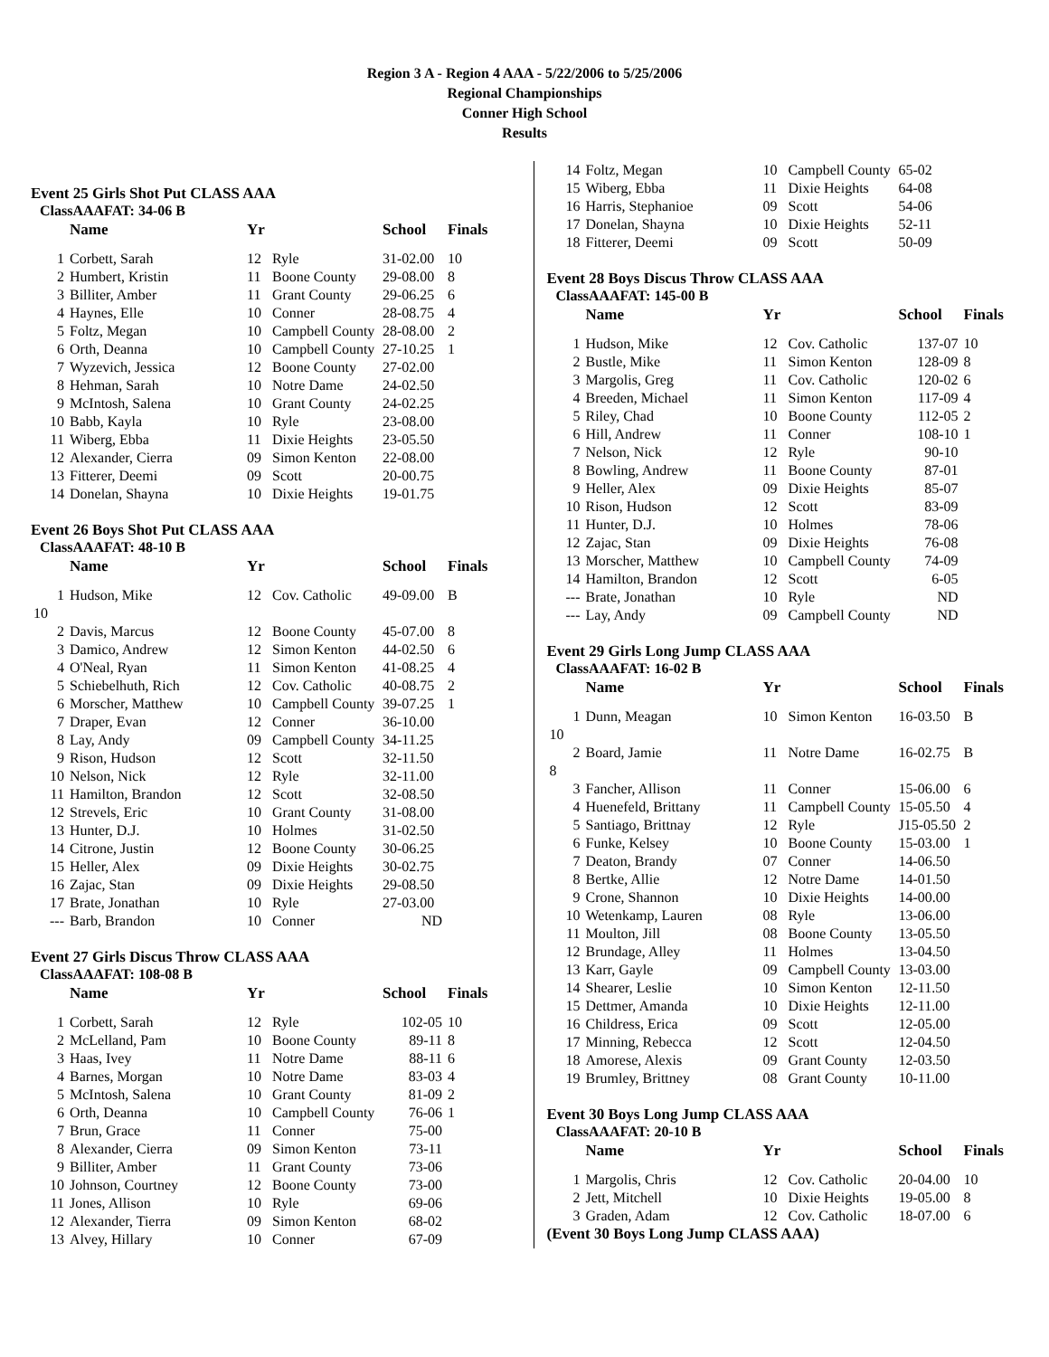Region 3 A - Region 4 AAA - 5/22/2006 to 5/25/2006
Regional Championships
Conner High School
Results
Event 25 Girls Shot Put CLASS AAA
ClassAAAFAT: 34-06 B
| | Name | Yr | | School | Finals |
| --- | --- | --- | --- | --- | --- |
| 1 | Corbett, Sarah | 12 | Ryle | 31-02.00 | 10 |
| 2 | Humbert, Kristin | 11 | Boone County | 29-08.00 | 8 |
| 3 | Billiter, Amber | 11 | Grant County | 29-06.25 | 6 |
| 4 | Haynes, Elle | 10 | Conner | 28-08.75 | 4 |
| 5 | Foltz, Megan | 10 | Campbell County | 28-08.00 | 2 |
| 6 | Orth, Deanna | 10 | Campbell County | 27-10.25 | 1 |
| 7 | Wyzevich, Jessica | 12 | Boone County | 27-02.00 | |
| 8 | Hehman, Sarah | 10 | Notre Dame | 24-02.50 | |
| 9 | McIntosh, Salena | 10 | Grant County | 24-02.25 | |
| 10 | Babb, Kayla | 10 | Ryle | 23-08.00 | |
| 11 | Wiberg, Ebba | 11 | Dixie Heights | 23-05.50 | |
| 12 | Alexander, Cierra | 09 | Simon Kenton | 22-08.00 | |
| 13 | Fitterer, Deemi | 09 | Scott | 20-00.75 | |
| 14 | Donelan, Shayna | 10 | Dixie Heights | 19-01.75 | |
Event 26 Boys Shot Put CLASS AAA
ClassAAAFAT: 48-10 B
| | Name | Yr | | School | Finals |
| --- | --- | --- | --- | --- | --- |
| 1 | Hudson, Mike | 12 | Cov. Catholic | 49-09.00 | B |
| 10 | | | | | |
| 2 | Davis, Marcus | 12 | Boone County | 45-07.00 | 8 |
| 3 | Damico, Andrew | 12 | Simon Kenton | 44-02.50 | 6 |
| 4 | O'Neal, Ryan | 11 | Simon Kenton | 41-08.25 | 4 |
| 5 | Schiebelhuth, Rich | 12 | Cov. Catholic | 40-08.75 | 2 |
| 6 | Morscher, Matthew | 10 | Campbell County | 39-07.25 | 1 |
| 7 | Draper, Evan | 12 | Conner | 36-10.00 | |
| 8 | Lay, Andy | 09 | Campbell County | 34-11.25 | |
| 9 | Rison, Hudson | 12 | Scott | 32-11.50 | |
| 10 | Nelson, Nick | 12 | Ryle | 32-11.00 | |
| 11 | Hamilton, Brandon | 12 | Scott | 32-08.50 | |
| 12 | Strevels, Eric | 10 | Grant County | 31-08.00 | |
| 13 | Hunter, D.J. | 10 | Holmes | 31-02.50 | |
| 14 | Citrone, Justin | 12 | Boone County | 30-06.25 | |
| 15 | Heller, Alex | 09 | Dixie Heights | 30-02.75 | |
| 16 | Zajac, Stan | 09 | Dixie Heights | 29-08.50 | |
| 17 | Brate, Jonathan | 10 | Ryle | 27-03.00 | |
| --- | Barb, Brandon | 10 | Conner | ND | |
Event 27 Girls Discus Throw CLASS AAA
ClassAAAFAT: 108-08 B
| | Name | Yr | | School | Finals |
| --- | --- | --- | --- | --- | --- |
| 1 | Corbett, Sarah | 12 | Ryle | 102-05 | 10 |
| 2 | McLelland, Pam | 10 | Boone County | 89-11 | 8 |
| 3 | Haas, Ivey | 11 | Notre Dame | 88-11 | 6 |
| 4 | Barnes, Morgan | 10 | Notre Dame | 83-03 | 4 |
| 5 | McIntosh, Salena | 10 | Grant County | 81-09 | 2 |
| 6 | Orth, Deanna | 10 | Campbell County | 76-06 | 1 |
| 7 | Brun, Grace | 11 | Conner | 75-00 | |
| 8 | Alexander, Cierra | 09 | Simon Kenton | 73-11 | |
| 9 | Billiter, Amber | 11 | Grant County | 73-06 | |
| 10 | Johnson, Courtney | 12 | Boone County | 73-00 | |
| 11 | Jones, Allison | 10 | Ryle | 69-06 | |
| 12 | Alexander, Tierra | 09 | Simon Kenton | 68-02 | |
| 13 | Alvey, Hillary | 10 | Conner | 67-09 | |
| 14 | Foltz, Megan | 10 | Campbell County | 65-02 |
| 15 | Wiberg, Ebba | 11 | Dixie Heights | 64-08 |
| 16 | Harris, Stephanioe | 09 | Scott | 54-06 |
| 17 | Donelan, Shayna | 10 | Dixie Heights | 52-11 |
| 18 | Fitterer, Deemi | 09 | Scott | 50-09 |
Event 28 Boys Discus Throw CLASS AAA
ClassAAAFAT: 145-00 B
| | Name | Yr | | School | Finals |
| --- | --- | --- | --- | --- | --- |
| 1 | Hudson, Mike | 12 | Cov. Catholic | 137-07 | 10 |
| 2 | Bustle, Mike | 11 | Simon Kenton | 128-09 | 8 |
| 3 | Margolis, Greg | 11 | Cov. Catholic | 120-02 | 6 |
| 4 | Breeden, Michael | 11 | Simon Kenton | 117-09 | 4 |
| 5 | Riley, Chad | 10 | Boone County | 112-05 | 2 |
| 6 | Hill, Andrew | 11 | Conner | 108-10 | 1 |
| 7 | Nelson, Nick | 12 | Ryle | 90-10 | |
| 8 | Bowling, Andrew | 11 | Boone County | 87-01 | |
| 9 | Heller, Alex | 09 | Dixie Heights | 85-07 | |
| 10 | Rison, Hudson | 12 | Scott | 83-09 | |
| 11 | Hunter, D.J. | 10 | Holmes | 78-06 | |
| 12 | Zajac, Stan | 09 | Dixie Heights | 76-08 | |
| 13 | Morscher, Matthew | 10 | Campbell County | 74-09 | |
| 14 | Hamilton, Brandon | 12 | Scott | 6-05 | |
| --- | Brate, Jonathan | 10 | Ryle | ND | |
| --- | Lay, Andy | 09 | Campbell County | ND | |
Event 29 Girls Long Jump CLASS AAA
ClassAAAFAT: 16-02 B
| | Name | Yr | | School | Finals |
| --- | --- | --- | --- | --- | --- |
| 1 | Dunn, Meagan | 10 | Simon Kenton | 16-03.50 | B |
| 10 | | | | | |
| 2 | Board, Jamie | 11 | Notre Dame | 16-02.75 | B |
| 8 | | | | | |
| 3 | Fancher, Allison | 11 | Conner | 15-06.00 | 6 |
| 4 | Huenefeld, Brittany | 11 | Campbell County | 15-05.50 | 4 |
| 5 | Santiago, Brittnay | 12 | Ryle | J15-05.50 | 2 |
| 6 | Funke, Kelsey | 10 | Boone County | 15-03.00 | 1 |
| 7 | Deaton, Brandy | 07 | Conner | 14-06.50 | |
| 8 | Bertke, Allie | 12 | Notre Dame | 14-01.50 | |
| 9 | Crone, Shannon | 10 | Dixie Heights | 14-00.00 | |
| 10 | Wetenkamp, Lauren | 08 | Ryle | 13-06.00 | |
| 11 | Moulton, Jill | 08 | Boone County | 13-05.50 | |
| 12 | Brundage, Alley | 11 | Holmes | 13-04.50 | |
| 13 | Karr, Gayle | 09 | Campbell County | 13-03.00 | |
| 14 | Shearer, Leslie | 10 | Simon Kenton | 12-11.50 | |
| 15 | Dettmer, Amanda | 10 | Dixie Heights | 12-11.00 | |
| 16 | Childress, Erica | 09 | Scott | 12-05.00 | |
| 17 | Minning, Rebecca | 12 | Scott | 12-04.50 | |
| 18 | Amorese, Alexis | 09 | Grant County | 12-03.50 | |
| 19 | Brumley, Brittney | 08 | Grant County | 10-11.00 | |
Event 30 Boys Long Jump CLASS AAA
ClassAAAFAT: 20-10 B
| | Name | Yr | | School | Finals |
| --- | --- | --- | --- | --- | --- |
| 1 | Margolis, Chris | 12 | Cov. Catholic | 20-04.00 | 10 |
| 2 | Jett, Mitchell | 10 | Dixie Heights | 19-05.00 | 8 |
| 3 | Graden, Adam | 12 | Cov. Catholic | 18-07.00 | 6 |
(Event 30 Boys Long Jump CLASS AAA)